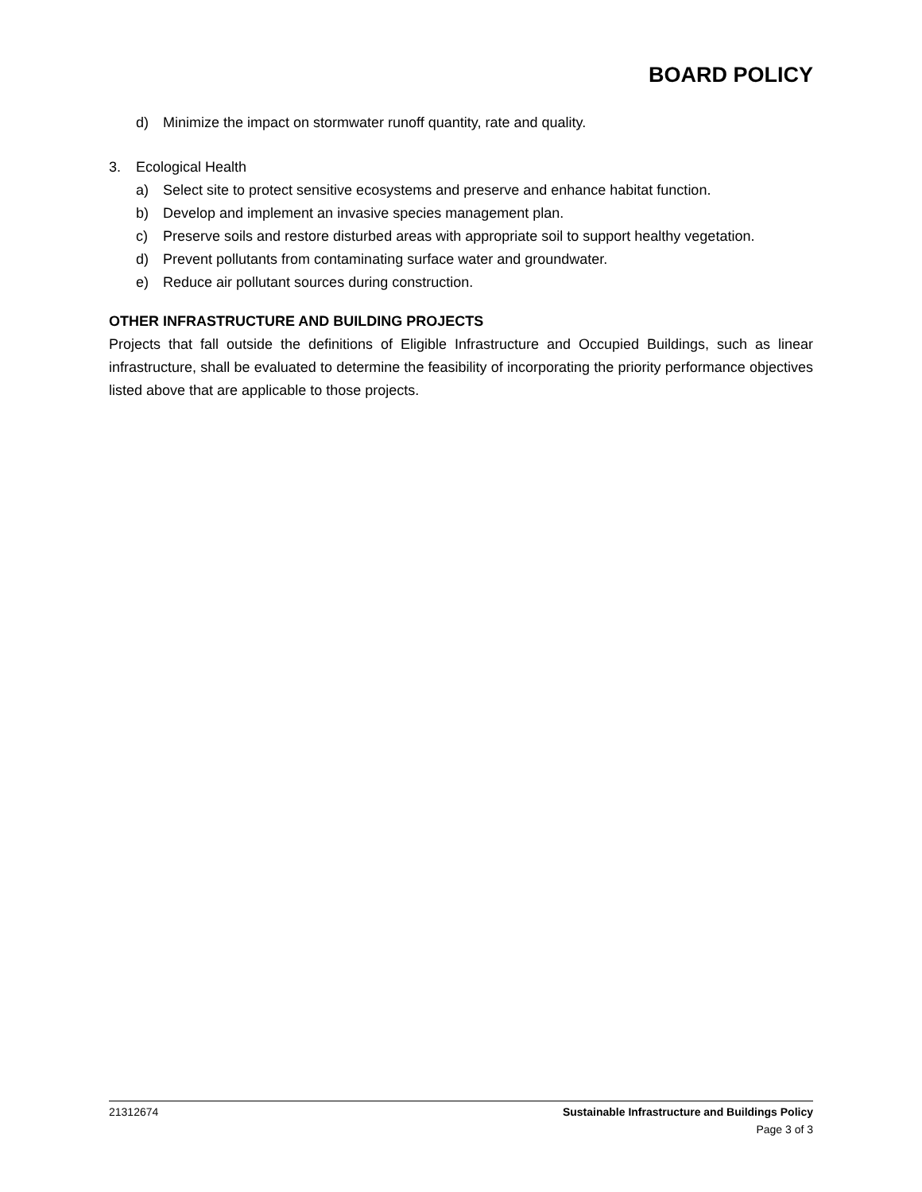BOARD POLICY
d) Minimize the impact on stormwater runoff quantity, rate and quality.
3. Ecological Health
a) Select site to protect sensitive ecosystems and preserve and enhance habitat function.
b) Develop and implement an invasive species management plan.
c) Preserve soils and restore disturbed areas with appropriate soil to support healthy vegetation.
d) Prevent pollutants from contaminating surface water and groundwater.
e) Reduce air pollutant sources during construction.
OTHER INFRASTRUCTURE AND BUILDING PROJECTS
Projects that fall outside the definitions of Eligible Infrastructure and Occupied Buildings, such as linear infrastructure, shall be evaluated to determine the feasibility of incorporating the priority performance objectives listed above that are applicable to those projects.
21312674 Sustainable Infrastructure and Buildings Policy
Page 3 of 3